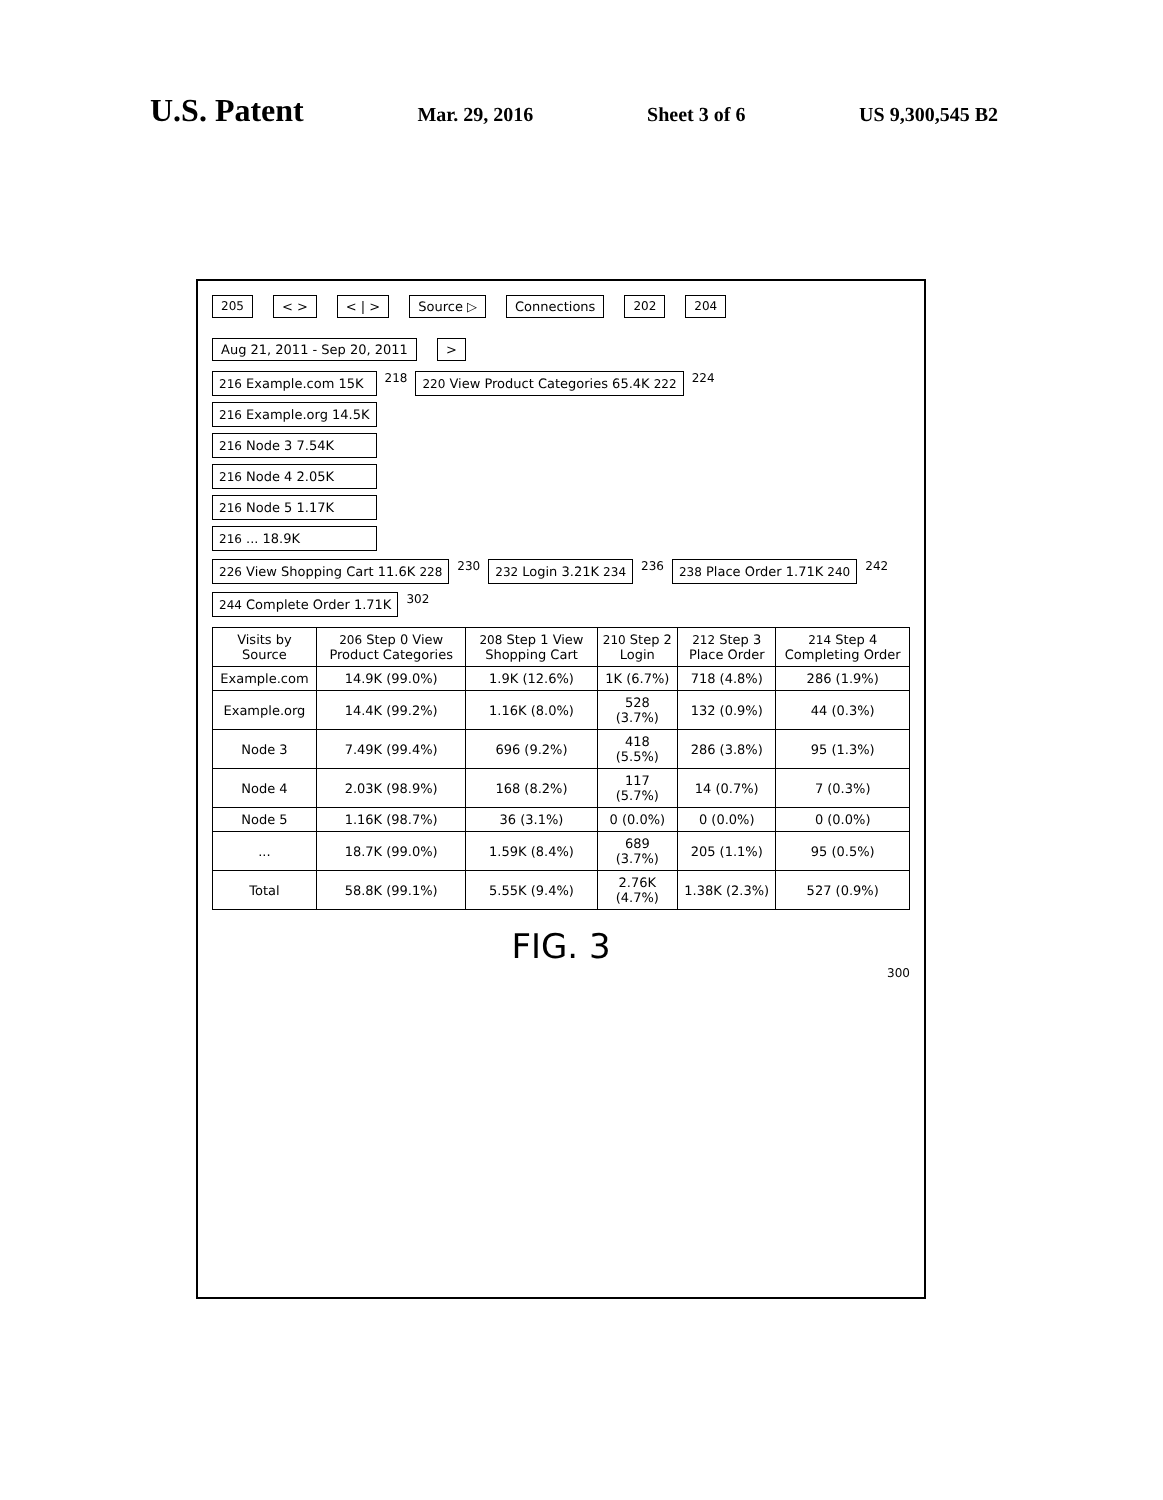U.S. Patent Mar. 29, 2016 Sheet 3 of 6 US 9,300,545 B2
205 < > < | > Source ▷ Connections 202 204 Aug 21, 2011 - Sep 20, 2011 >
216 Example.com 15K
216 Example.org 14.5K
216 Node 3 7.54K
216 Node 4 2.05K
216 Node 5 1.17K
216 ... 18.9K
218
220 View Product Categories 65.4K 222
224
226 View Shopping Cart 11.6K 228
230
232 Login 3.21K 234
236
238 Place Order 1.71K 240
242
244 Complete Order 1.71K
302
| Visits by Source | 206 Step 0 View Product Categories | 208 Step 1 View Shopping Cart | 210 Step 2 Login | 212 Step 3 Place Order | 214 Step 4 Completing Order |
| --- | --- | --- | --- | --- | --- |
| Example.com | 14.9K (99.0%) | 1.9K (12.6%) | 1K (6.7%) | 718 (4.8%) | 286 (1.9%) |
| Example.org | 14.4K (99.2%) | 1.16K (8.0%) | 528 (3.7%) | 132 (0.9%) | 44 (0.3%) |
| Node 3 | 7.49K (99.4%) | 696 (9.2%) | 418 (5.5%) | 286 (3.8%) | 95 (1.3%) |
| Node 4 | 2.03K (98.9%) | 168 (8.2%) | 117 (5.7%) | 14 (0.7%) | 7 (0.3%) |
| Node 5 | 1.16K (98.7%) | 36 (3.1%) | 0 (0.0%) | 0 (0.0%) | 0 (0.0%) |
| ... | 18.7K (99.0%) | 1.59K (8.4%) | 689 (3.7%) | 205 (1.1%) | 95 (0.5%) |
| Total | 58.8K (99.1%) | 5.55K (9.4%) | 2.76K (4.7%) | 1.38K (2.3%) | 527 (0.9%) |
FIG. 3
300